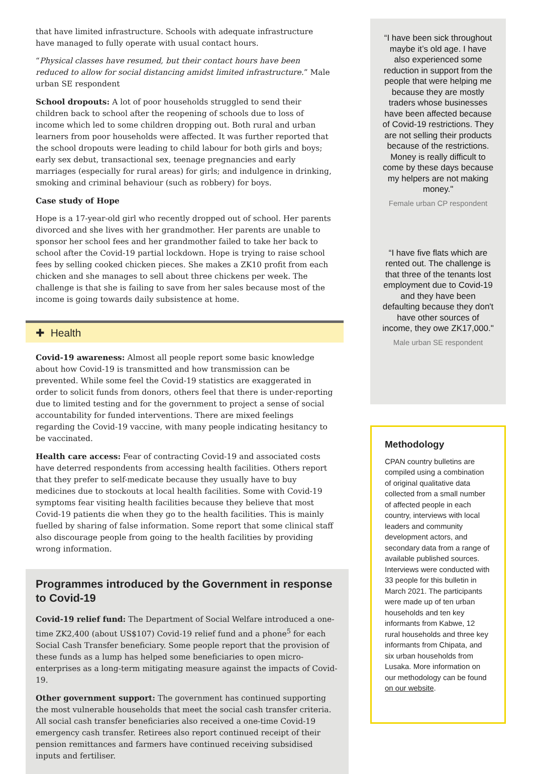that have limited infrastructure. Schools with adequate infrastructure have managed to fully operate with usual contact hours.
“Physical classes have resumed, but their contact hours have been reduced to allow for social distancing amidst limited infrastructure.” Male urban SE respondent
School dropouts: A lot of poor households struggled to send their children back to school after the reopening of schools due to loss of income which led to some children dropping out. Both rural and urban learners from poor households were affected. It was further reported that the school dropouts were leading to child labour for both girls and boys; early sex debut, transactional sex, teenage pregnancies and early marriages (especially for rural areas) for girls; and indulgence in drinking, smoking and criminal behaviour (such as robbery) for boys.
Case study of Hope
Hope is a 17-year-old girl who recently dropped out of school. Her parents divorced and she lives with her grandmother. Her parents are unable to sponsor her school fees and her grandmother failed to take her back to school after the Covid-19 partial lockdown. Hope is trying to raise school fees by selling cooked chicken pieces. She makes a ZK10 profit from each chicken and she manages to sell about three chickens per week. The challenge is that she is failing to save from her sales because most of the income is going towards daily subsistence at home.
✚ Health
Covid-19 awareness: Almost all people report some basic knowledge about how Covid-19 is transmitted and how transmission can be prevented. While some feel the Covid-19 statistics are exaggerated in order to solicit funds from donors, others feel that there is under-reporting due to limited testing and for the government to project a sense of social accountability for funded interventions. There are mixed feelings regarding the Covid-19 vaccine, with many people indicating hesitancy to be vaccinated.
Health care access: Fear of contracting Covid-19 and associated costs have deterred respondents from accessing health facilities. Others report that they prefer to self-medicate because they usually have to buy medicines due to stockouts at local health facilities. Some with Covid-19 symptoms fear visiting health facilities because they believe that most Covid-19 patients die when they go to the health facilities. This is mainly fuelled by sharing of false information. Some report that some clinical staff also discourage people from going to the health facilities by providing wrong information.
Programmes introduced by the Government in response to Covid-19
Covid-19 relief fund: The Department of Social Welfare introduced a one-time ZK2,400 (about US$107) Covid-19 relief fund and a phone<sup>5</sup> for each Social Cash Transfer beneficiary. Some people report that the provision of these funds as a lump has helped some beneficiaries to open micro-enterprises as a long-term mitigating measure against the impacts of Covid-19.
Other government support: The government has continued supporting the most vulnerable households that meet the social cash transfer criteria. All social cash transfer beneficiaries also received a one-time Covid-19 emergency cash transfer. Retirees also report continued receipt of their pension remittances and farmers have continued receiving subsidised inputs and fertiliser.
“I have been sick throughout maybe it’s old age. I have also experienced some reduction in support from the people that were helping me because they are mostly traders whose businesses have been affected because of Covid-19 restrictions. They are not selling their products because of the restrictions. Money is really difficult to come by these days because my helpers are not making money."
Female urban CP respondent
“I have five flats which are rented out. The challenge is that three of the tenants lost employment due to Covid-19 and they have been defaulting because they don't have other sources of income, they owe ZK17,000."
Male urban SE respondent
Methodology
CPAN country bulletins are compiled using a combination of original qualitative data collected from a small number of affected people in each country, interviews with local leaders and community development actors, and secondary data from a range of available published sources. Interviews were conducted with 33 people for this bulletin in March 2021. The participants were made up of ten urban households and ten key informants from Kabwe, 12 rural households and three key informants from Chipata, and six urban households from Lusaka. More information on our methodology can be found on our website.